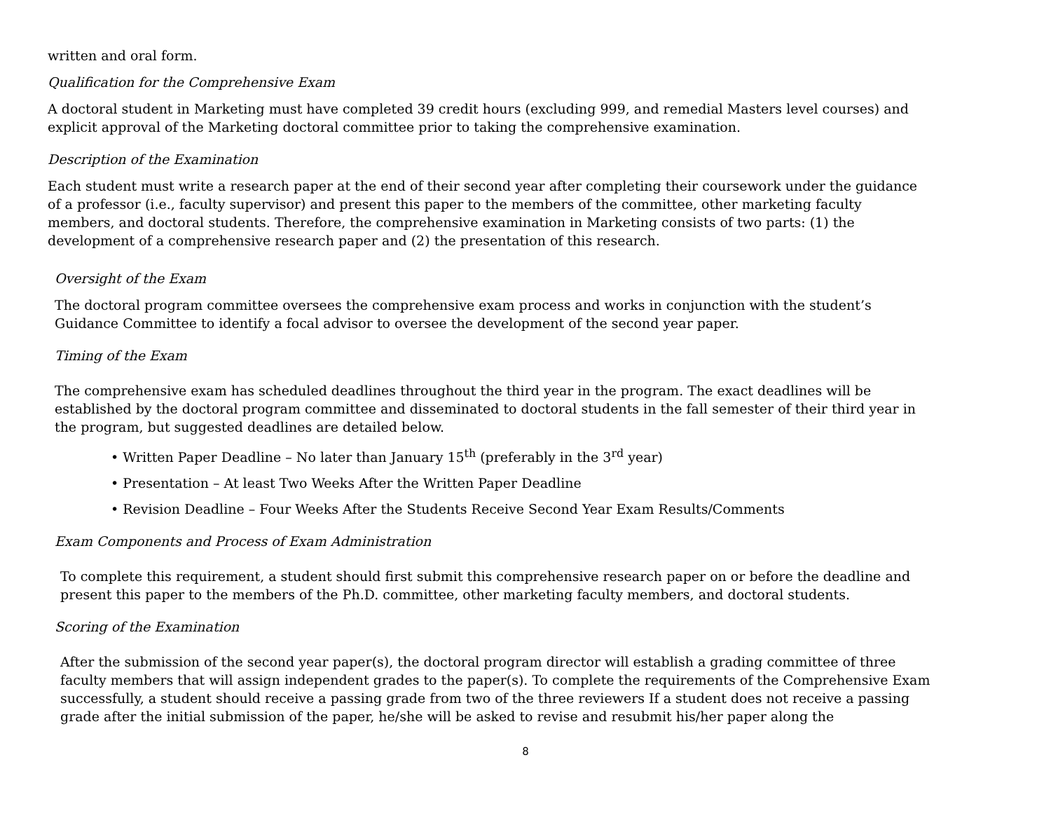written and oral form.
Qualification for the Comprehensive Exam
A doctoral student in Marketing must have completed 39 credit hours (excluding 999, and remedial Masters level courses) and explicit approval of the Marketing doctoral committee prior to taking the comprehensive examination.
Description of the Examination
Each student must write a research paper at the end of their second year after completing their coursework under the guidance of a professor (i.e., faculty supervisor) and present this paper to the members of the committee, other marketing faculty members, and doctoral students. Therefore, the comprehensive examination in Marketing consists of two parts: (1) the development of a comprehensive research paper and (2) the presentation of this research.
Oversight of the Exam
The doctoral program committee oversees the comprehensive exam process and works in conjunction with the student’s Guidance Committee to identify a focal advisor to oversee the development of the second year paper.
Timing of the Exam
The comprehensive exam has scheduled deadlines throughout the third year in the program. The exact deadlines will be established by the doctoral program committee and disseminated to doctoral students in the fall semester of their third year in the program, but suggested deadlines are detailed below.
• Written Paper Deadline – No later than January 15<sup>th</sup> (preferably in the 3<sup>rd</sup> year)
• Presentation – At least Two Weeks After the Written Paper Deadline
• Revision Deadline – Four Weeks After the Students Receive Second Year Exam Results/Comments
Exam Components and Process of Exam Administration
To complete this requirement, a student should first submit this comprehensive research paper on or before the deadline and present this paper to the members of the Ph.D. committee, other marketing faculty members, and doctoral students.
Scoring of the Examination
After the submission of the second year paper(s), the doctoral program director will establish a grading committee of three faculty members that will assign independent grades to the paper(s). To complete the requirements of the Comprehensive Exam successfully, a student should receive a passing grade from two of the three reviewers If a student does not receive a passing grade after the initial submission of the paper, he/she will be asked to revise and resubmit his/her paper along the
8